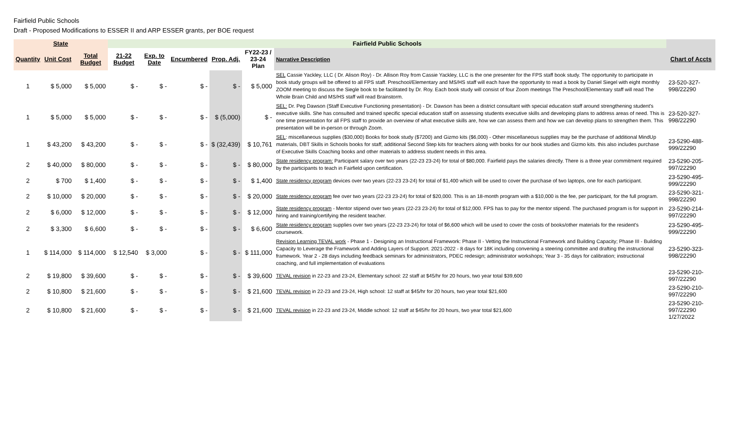Fairfield Public Schools
Draft - Proposed Modifications to ESSER II and ARP ESSER grants, per BOE request
| State | | | Fairfield Public Schools | | | | | | |
| --- | --- | --- | --- | --- | --- | --- | --- | --- | --- |
| Quantity | Unit Cost | Total Budget | 21-22 Budget | Exp. to Date | Encumbered | Prop. Adj. | FY22-23 / 23-24 Plan | Narrative Description | Chart of Accts |
| 1 | $ 5,000 | $ 5,000 | $ - | $ - | $ - | $ - | $ 5,000 | SEL Cassie Yackley, LLC ( Dr. Alison Roy) - Dr. Allison Roy from Cassie Yackley, LLC is the one presenter for the FPS staff book study. The opportunity to participate in book study groups will be offered to all FPS staff. Preschool/Elementary and MS/HS staff will each have the opportunity to read a book by Daniel Siegel with eight monthly ZOOM meeting to discuss the Siegle book to be facilitated by Dr. Roy. Each book study will consist of four Zoom meetings The Preschool/Elementary staff will read The Whole Brain Child and MS/HS staff will read Brainstorm. | 23-520-327-998/22290 |
| 1 | $ 5,000 | $ 5,000 | $ - | $ - | $ - | $ (5,000) | $ - | SEL: Dr. Peg Dawson (Staff Executive Functioning presentation) - Dr. Dawson has been a district consultant with special education staff around strengthening student's executive skills. She has consulted and trained specific special education staff on assessing students executive skills and developing plans to address areas of need. This is one time presentation for all FPS staff to provide an overview of what executive skills are, how we can assess them and how we can develop plans to strengthen them. This presentation will be in-person or through Zoom. | 23-520-327-998/22290 |
| 1 | $ 43,200 | $ 43,200 | $ - | $ - | $ - | $ (32,439) | $ 10,761 | SEL : miscellaneous supplies ($30,000) Books for book study ($7200) and Gizmo kits ($6,000) - Other miscellaneous supplies may be the purchase of additional MindUp materials, DBT Skills in Schools books for staff, additional Second Step kits for teachers along with books for our book studies and Gizmo kits. this also includes purchase of Executive Skills Coaching books and other materials to address student needs in this area. | 23-5290-488-999/22290 |
| 2 | $ 40,000 | $ 80,000 | $ - | $ - | $ - | $ - | $ 80,000 | State residency program: Participant salary over two years (22-23 23-24) for total of $80,000. Fairfield pays the salaries directly. There is a three year commitment required by the participants to teach in Fairfield upon certification. | 23-5290-205-997/22290 |
| 2 | $ 700 | $ 1,400 | $ - | $ - | $ - | $ - | $ 1,400 | State residency program devices over two years (22-23 23-24) for total of $1,400 which will be used to cover the purchase of two laptops, one for each participant. | 23-5290-495-999/22290 |
| 2 | $ 10,000 | $ 20,000 | $ - | $ - | $ - | $ - | $ 20,000 | State residency program fee over two years (22-23 23-24) for total of $20,000. This is an 18-month program with a $10,000 is the fee, per participant, for the full program. | 23-5290-321-998/22290 |
| 2 | $ 6,000 | $ 12,000 | $ - | $ - | $ - | $ - | $ 12,000 | State residency program - Mentor stipend over two years (22-23 23-24) for total of $12,000. FPS has to pay for the mentor stipend. The purchased program is for support in hiring and training/certifying the resident teacher. | 23-5290-214-997/22290 |
| 2 | $ 3,300 | $ 6,600 | $ - | $ - | $ - | $ - | $ 6,600 | State residency program supplies over two years (22-23 23-24) for total of $6,600 which will be used to cover the costs of books/other materials for the resident's coursework. | 23-5290-495-999/22290 |
| 1 | $ 114,000 | $ 114,000 | $ 12,540 | $ 3,000 | $ - | $ - | $ 111,000 | Revision Learning TEVAL work - Phase 1 - Designing an Instructional Framework: Phase II - Vetting the Instructional Framework and Building Capacity; Phase III - Building Capacity to Leverage the Framework and Adding Layers of Support. 2021-2022 - 8 days for 18K including convening a steering committee and drafting the instructional framework. Year 2 - 28 days including feedback seminars for administrators, PDEC redesign; administrator workshops; Year 3 - 35 days for calibration; instructional coaching, and full implementation of evaluations | 23-5290-323-998/22290 |
| 2 | $ 19,800 | $ 39,600 | $ - | $ - | $ - | $ - | $ 39,600 | TEVAL revision in 22-23 and 23-24, Elementary school: 22 staff at $45/hr for 20 hours, two year total $39,600 | 23-5290-210-997/22290 |
| 2 | $ 10,800 | $ 21,600 | $ - | $ - | $ - | $ - | $ 21,600 | TEVAL revision in 22-23 and 23-24, High school: 12 staff at $45/hr for 20 hours, two year total $21,600 | 23-5290-210-997/22290 |
| 2 | $ 10,800 | $ 21,600 | $ - | $ - | $ - | $ - | $ 21,600 | TEVAL revision in 22-23 and 23-24, Middle school: 12 staff at $45/hr for 20 hours, two year total $21,600 | 23-5290-210-997/22290 1/27/2022 |